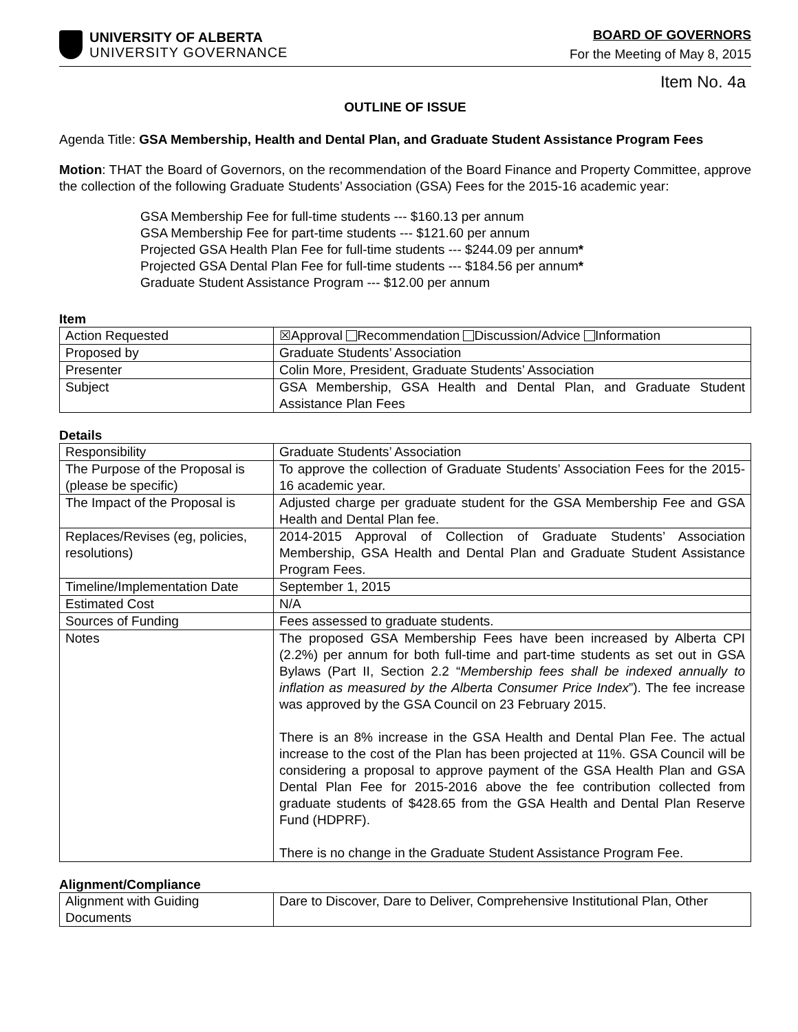UNIVERSITY OF ALBERTA
UNIVERSITY GOVERNANCE
BOARD OF GOVERNORS
For the Meeting of May 8, 2015
Item No. 4a
OUTLINE OF ISSUE
Agenda Title: GSA Membership, Health and Dental Plan, and Graduate Student Assistance Program Fees
Motion: THAT the Board of Governors, on the recommendation of the Board Finance and Property Committee, approve the collection of the following Graduate Students’ Association (GSA) Fees for the 2015-16 academic year:
GSA Membership Fee for full-time students --- $160.13 per annum
GSA Membership Fee for part-time students --- $121.60 per annum
Projected GSA Health Plan Fee for full-time students --- $244.09 per annum*
Projected GSA Dental Plan Fee for full-time students --- $184.56 per annum*
Graduate Student Assistance Program --- $12.00 per annum
Item
| Action Requested | ☒Approval Recommendation Discussion/Advice Information |
| Proposed by | Graduate Students’ Association |
| Presenter | Colin More, President, Graduate Students’ Association |
| Subject | GSA Membership, GSA Health and Dental Plan, and Graduate Student Assistance Plan Fees |
Details
| Responsibility | Graduate Students’ Association |
| The Purpose of the Proposal is (please be specific) | To approve the collection of Graduate Students’ Association Fees for the 2015-16 academic year. |
| The Impact of the Proposal is | Adjusted charge per graduate student for the GSA Membership Fee and GSA Health and Dental Plan fee. |
| Replaces/Revises (eg, policies, resolutions) | 2014-2015 Approval of Collection of Graduate Students’ Association Membership, GSA Health and Dental Plan and Graduate Student Assistance Program Fees. |
| Timeline/Implementation Date | September 1, 2015 |
| Estimated Cost | N/A |
| Sources of Funding | Fees assessed to graduate students. |
| Notes | The proposed GSA Membership Fees have been increased by Alberta CPI (2.2%) per annum for both full-time and part-time students as set out in GSA Bylaws (Part II, Section 2.2 “ Membership fees shall be indexed annually to inflation as measured by the Alberta Consumer Price Index ”). The fee increase was approved by the GSA Council on 23 February 2015. There is an 8% increase in the GSA Health and Dental Plan Fee. The actual increase to the cost of the Plan has been projected at 11%. GSA Council will be considering a proposal to approve payment of the GSA Health Plan and GSA Dental Plan Fee for 2015-2016 above the fee contribution collected from graduate students of $428.65 from the GSA Health and Dental Plan Reserve Fund (HDPRF). There is no change in the Graduate Student Assistance Program Fee. |
Alignment/Compliance
| Alignment with Guiding Documents | Dare to Discover, Dare to Deliver, Comprehensive Institutional Plan, Other |